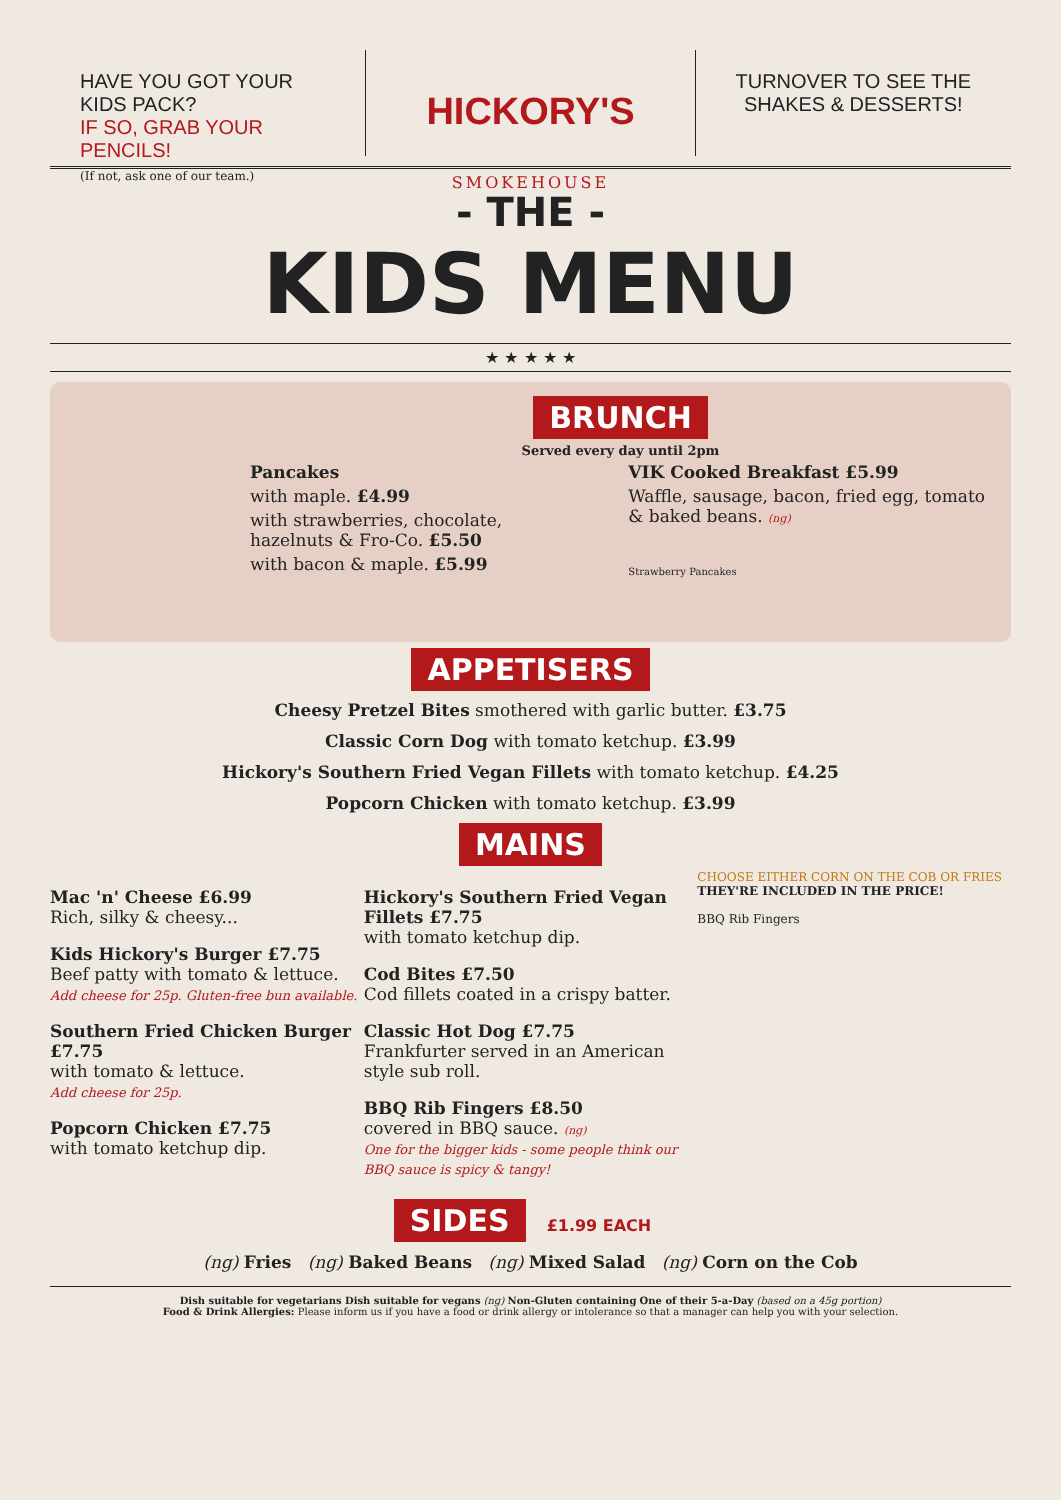HAVE YOU GOT YOUR KIDS PACK?
IF SO, GRAB YOUR PENCILS!
(If not, ask one of our team.)
HICKORY'S
SMOKEHOUSE
TURNOVER TO SEE THE
SHAKES & DESSERTS!
- THE -
KIDS MENU
★ ★ ★ ★ ★
BRUNCH
Served every day until 2pm
Pancakes
with maple. £4.99
with strawberries, chocolate, hazelnuts & Fro-Co. £5.50
with bacon & maple. £5.99
VIK Cooked Breakfast £5.99
Waffle, sausage, bacon, fried egg, tomato & baked beans. (ng)
Strawberry Pancakes
APPETISERS
Cheesy Pretzel Bites smothered with garlic butter. £3.75
Classic Corn Dog with tomato ketchup. £3.99
Hickory's Southern Fried Vegan Fillets with tomato ketchup. £4.25
Popcorn Chicken with tomato ketchup. £3.99
MAINS
Mac 'n' Cheese £6.99
Rich, silky & cheesy...
Kids Hickory's Burger £7.75
Beef patty with tomato & lettuce.
Add cheese for 25p. Gluten-free bun available.
Southern Fried Chicken Burger £7.75
with tomato & lettuce.
Add cheese for 25p.
Popcorn Chicken £7.75
with tomato ketchup dip.
Hickory's Southern Fried Vegan Fillets £7.75
with tomato ketchup dip.
Cod Bites £7.50
Cod fillets coated in a crispy batter.
Classic Hot Dog £7.75
Frankfurter served in an American style sub roll.
BBQ Rib Fingers £8.50
covered in BBQ sauce. (ng)
One for the bigger kids - some people think our BBQ sauce is spicy & tangy!
CHOOSE EITHER CORN ON THE COB OR FRIES
THEY'RE INCLUDED IN THE PRICE!
BBQ Rib Fingers
SIDES £1.99 EACH
(ng) Fries (ng) Baked Beans (ng) Mixed Salad (ng) Corn on the Cob
Dish suitable for vegetarians Dish suitable for vegans (ng) Non-Gluten containing One of their 5-a-Day (based on a 45g portion)
Food & Drink Allergies: Please inform us if you have a food or drink allergy or intolerance so that a manager can help you with your selection.